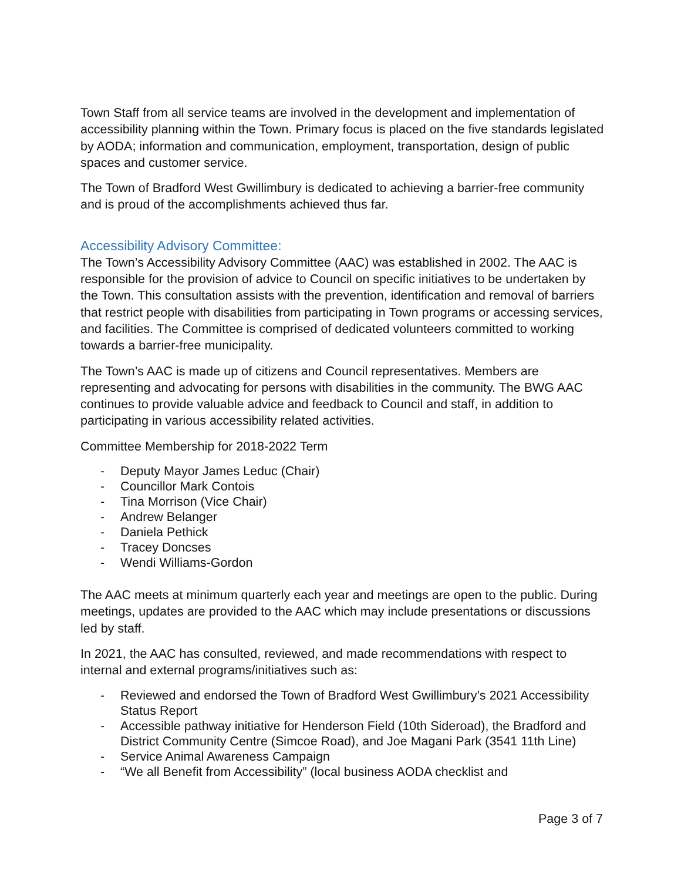Town Staff from all service teams are involved in the development and implementation of accessibility planning within the Town. Primary focus is placed on the five standards legislated by AODA; information and communication, employment, transportation, design of public spaces and customer service.
The Town of Bradford West Gwillimbury is dedicated to achieving a barrier-free community and is proud of the accomplishments achieved thus far.
Accessibility Advisory Committee:
The Town’s Accessibility Advisory Committee (AAC) was established in 2002. The AAC is responsible for the provision of advice to Council on specific initiatives to be undertaken by the Town. This consultation assists with the prevention, identification and removal of barriers that restrict people with disabilities from participating in Town programs or accessing services, and facilities. The Committee is comprised of dedicated volunteers committed to working towards a barrier-free municipality.
The Town’s AAC is made up of citizens and Council representatives. Members are representing and advocating for persons with disabilities in the community. The BWG AAC continues to provide valuable advice and feedback to Council and staff, in addition to participating in various accessibility related activities.
Committee Membership for 2018-2022 Term
- Deputy Mayor James Leduc (Chair)
- Councillor Mark Contois
- Tina Morrison (Vice Chair)
- Andrew Belanger
- Daniela Pethick
- Tracey Doncses
- Wendi Williams-Gordon
The AAC meets at minimum quarterly each year and meetings are open to the public. During meetings, updates are provided to the AAC which may include presentations or discussions led by staff.
In 2021, the AAC has consulted, reviewed, and made recommendations with respect to internal and external programs/initiatives such as:
- Reviewed and endorsed the Town of Bradford West Gwillimbury’s 2021 Accessibility Status Report
- Accessible pathway initiative for Henderson Field (10th Sideroad), the Bradford and District Community Centre (Simcoe Road), and Joe Magani Park (3541 11th Line)
- Service Animal Awareness Campaign
- “We all Benefit from Accessibility” (local business AODA checklist and
Page 3 of 7